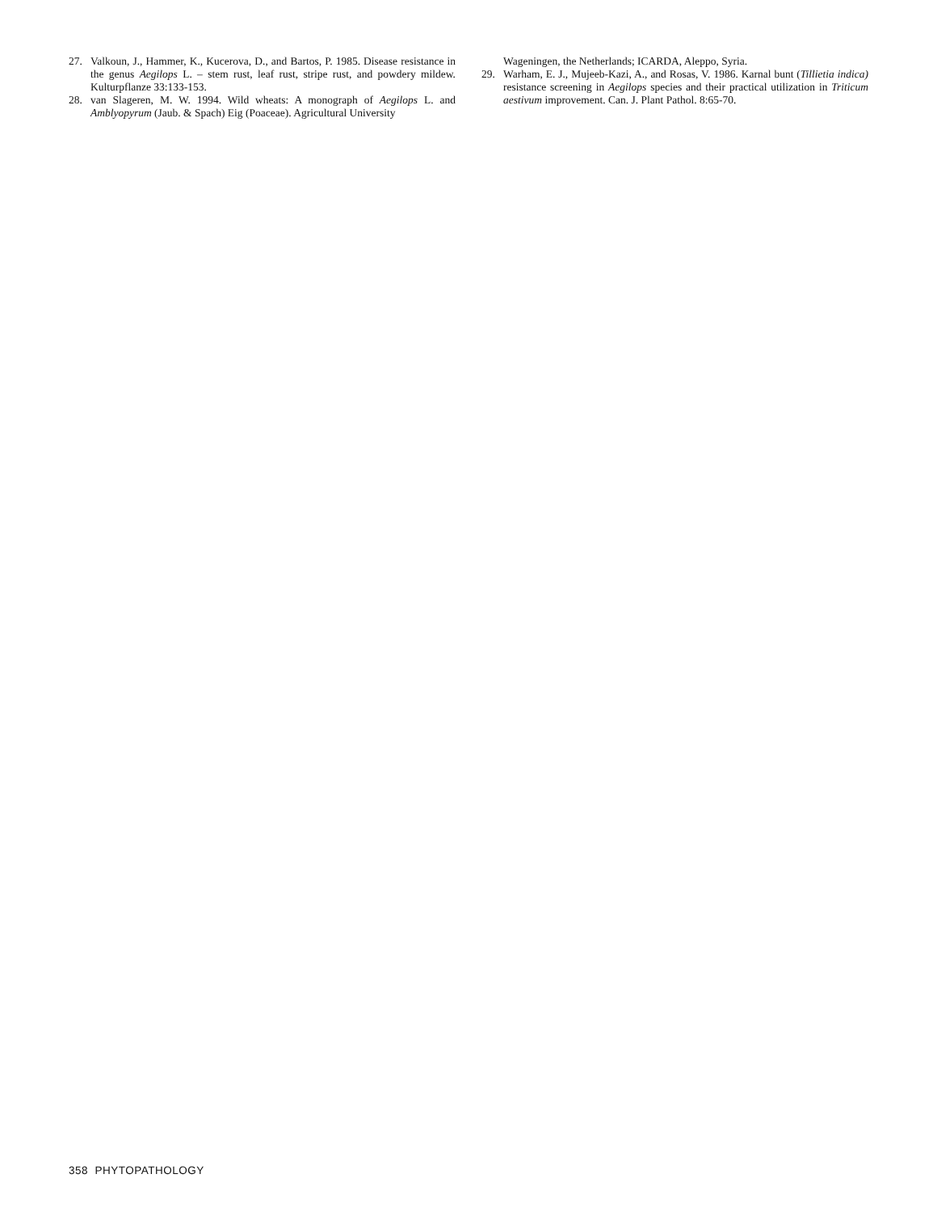27. Valkoun, J., Hammer, K., Kucerova, D., and Bartos, P. 1985. Disease resistance in the genus Aegilops L. – stem rust, leaf rust, stripe rust, and powdery mildew. Kulturpflanze 33:133-153.
28. van Slageren, M. W. 1994. Wild wheats: A monograph of Aegilops L. and Amblyopyrum (Jaub. & Spach) Eig (Poaceae). Agricultural University
Wageningen, the Netherlands; ICARDA, Aleppo, Syria.
29. Warham, E. J., Mujeeb-Kazi, A., and Rosas, V. 1986. Karnal bunt (Tillietia indica) resistance screening in Aegilops species and their practical utilization in Triticum aestivum improvement. Can. J. Plant Pathol. 8:65-70.
358 PHYTOPATHOLOGY